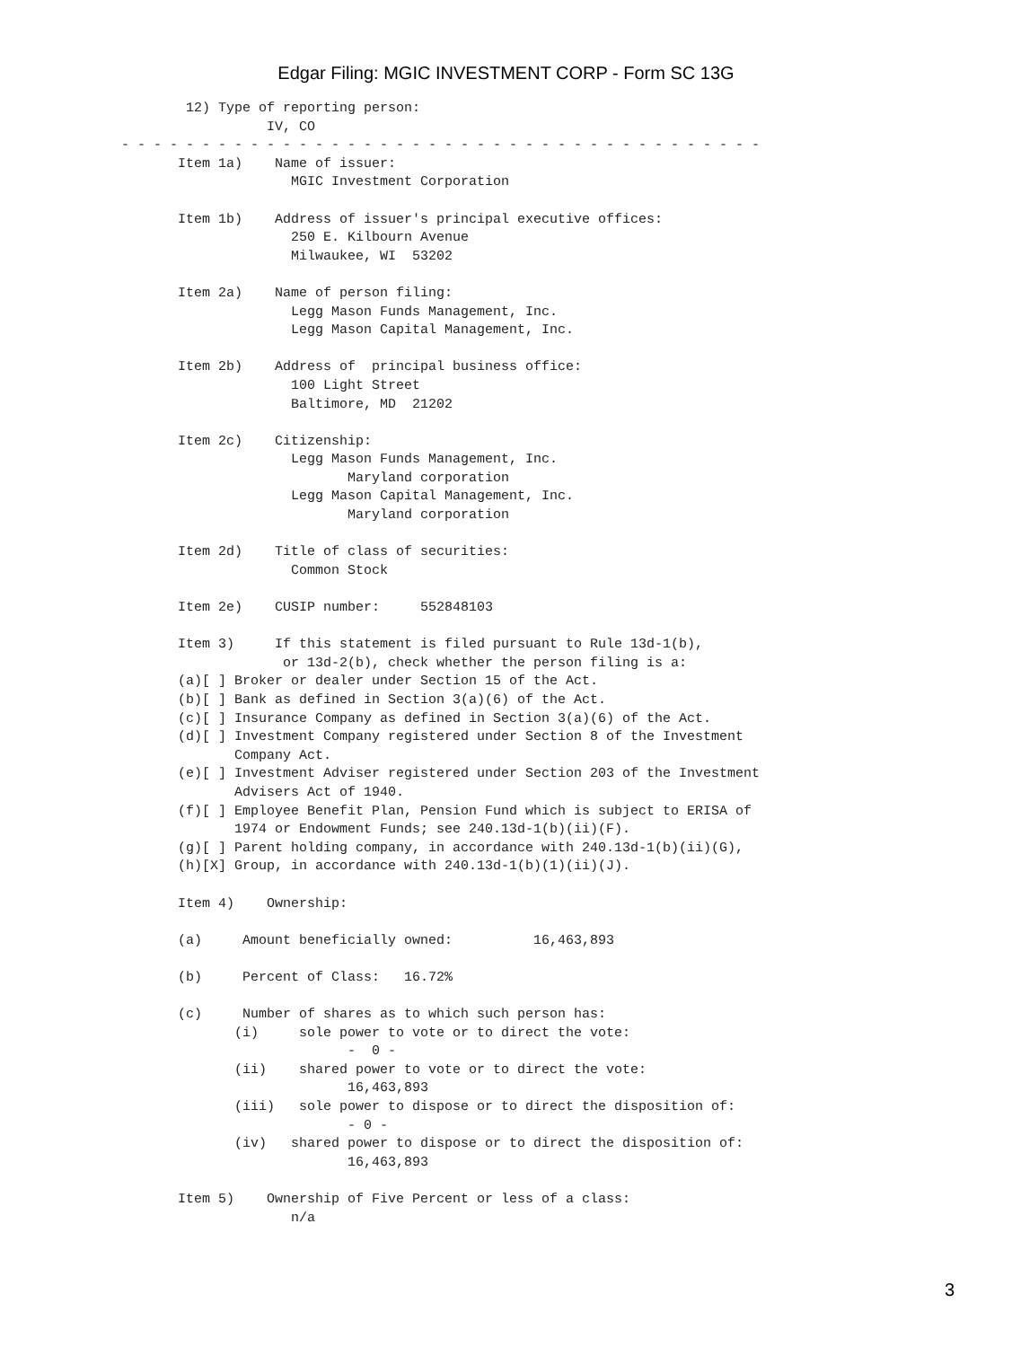Edgar Filing: MGIC INVESTMENT CORP - Form SC 13G
        12) Type of reporting person:
                  IV, CO
- - - - - - - - - - - - - - - - - - - - - - - - - - - - - - - - - - - - - - - -
       Item 1a)    Name of issuer:
                     MGIC Investment Corporation

       Item 1b)    Address of issuer's principal executive offices:
                     250 E. Kilbourn Avenue
                     Milwaukee, WI  53202

       Item 2a)    Name of person filing:
                     Legg Mason Funds Management, Inc.
                     Legg Mason Capital Management, Inc.

       Item 2b)    Address of  principal business office:
                     100 Light Street
                     Baltimore, MD  21202

       Item 2c)    Citizenship:
                     Legg Mason Funds Management, Inc.
                            Maryland corporation
                     Legg Mason Capital Management, Inc.
                            Maryland corporation

       Item 2d)    Title of class of securities:
                     Common Stock

       Item 2e)    CUSIP number:     552848103

       Item 3)     If this statement is filed pursuant to Rule 13d-1(b),
                    or 13d-2(b), check whether the person filing is a:
       (a)[ ] Broker or dealer under Section 15 of the Act.
       (b)[ ] Bank as defined in Section 3(a)(6) of the Act.
       (c)[ ] Insurance Company as defined in Section 3(a)(6) of the Act.
       (d)[ ] Investment Company registered under Section 8 of the Investment
              Company Act.
       (e)[ ] Investment Adviser registered under Section 203 of the Investment
              Advisers Act of 1940.
       (f)[ ] Employee Benefit Plan, Pension Fund which is subject to ERISA of
              1974 or Endowment Funds; see 240.13d-1(b)(ii)(F).
       (g)[ ] Parent holding company, in accordance with 240.13d-1(b)(ii)(G),
       (h)[X] Group, in accordance with 240.13d-1(b)(1)(ii)(J).

       Item 4)    Ownership:

       (a)     Amount beneficially owned:          16,463,893

       (b)     Percent of Class:   16.72%

       (c)     Number of shares as to which such person has:
              (i)     sole power to vote or to direct the vote:
                            -  0 -
              (ii)    shared power to vote or to direct the vote:
                            16,463,893
              (iii)   sole power to dispose or to direct the disposition of:
                            - 0 -
              (iv)   shared power to dispose or to direct the disposition of:
                            16,463,893

       Item 5)    Ownership of Five Percent or less of a class:
                     n/a
3